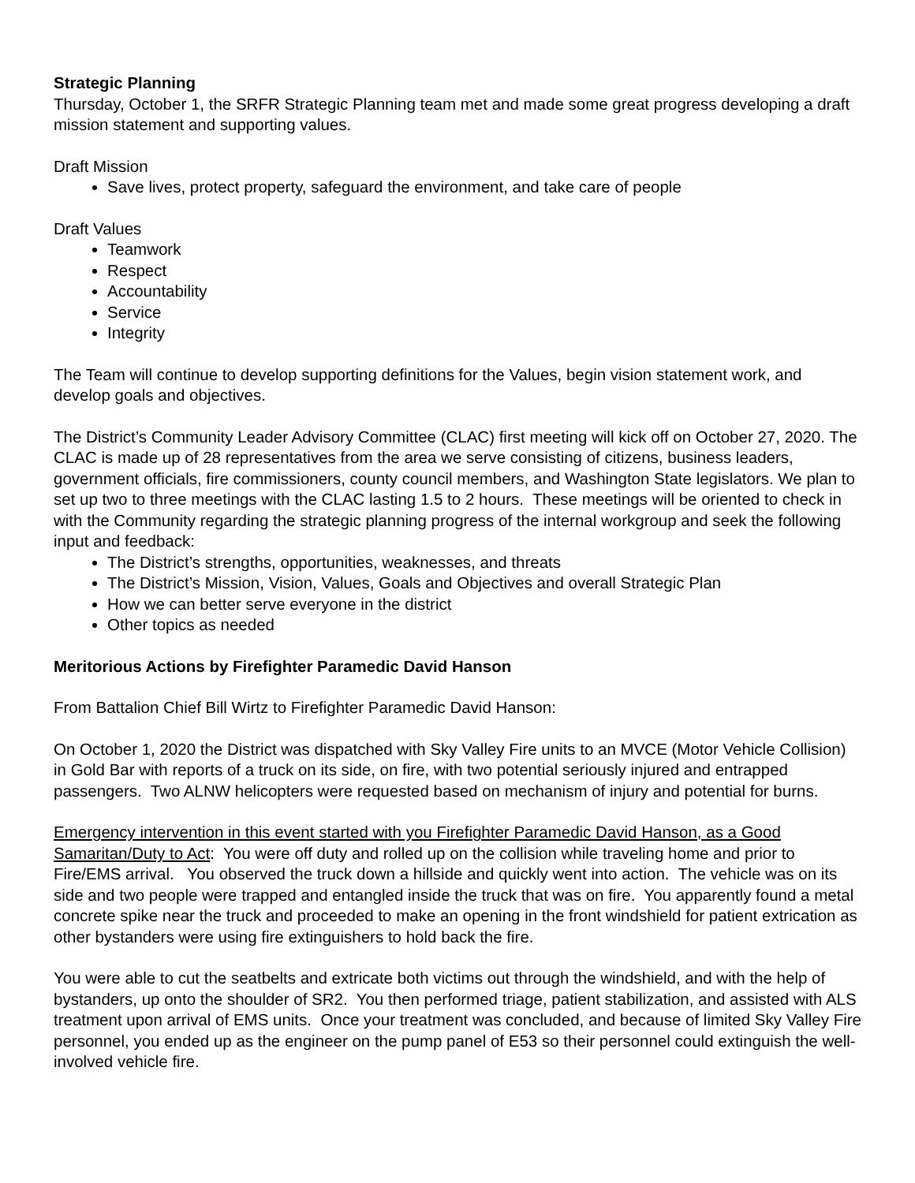Strategic Planning
Thursday, October 1, the SRFR Strategic Planning team met and made some great progress developing a draft mission statement and supporting values.
Draft Mission
Save lives, protect property, safeguard the environment, and take care of people
Draft Values
Teamwork
Respect
Accountability
Service
Integrity
The Team will continue to develop supporting definitions for the Values, begin vision statement work, and develop goals and objectives.
The District’s Community Leader Advisory Committee (CLAC) first meeting will kick off on October 27, 2020. The CLAC is made up of 28 representatives from the area we serve consisting of citizens, business leaders, government officials, fire commissioners, county council members, and Washington State legislators. We plan to set up two to three meetings with the CLAC lasting 1.5 to 2 hours. These meetings will be oriented to check in with the Community regarding the strategic planning progress of the internal workgroup and seek the following input and feedback:
The District’s strengths, opportunities, weaknesses, and threats
The District’s Mission, Vision, Values, Goals and Objectives and overall Strategic Plan
How we can better serve everyone in the district
Other topics as needed
Meritorious Actions by Firefighter Paramedic David Hanson
From Battalion Chief Bill Wirtz to Firefighter Paramedic David Hanson:
On October 1, 2020 the District was dispatched with Sky Valley Fire units to an MVCE (Motor Vehicle Collision) in Gold Bar with reports of a truck on its side, on fire, with two potential seriously injured and entrapped passengers. Two ALNW helicopters were requested based on mechanism of injury and potential for burns.
Emergency intervention in this event started with you Firefighter Paramedic David Hanson, as a Good Samaritan/Duty to Act: You were off duty and rolled up on the collision while traveling home and prior to Fire/EMS arrival. You observed the truck down a hillside and quickly went into action. The vehicle was on its side and two people were trapped and entangled inside the truck that was on fire. You apparently found a metal concrete spike near the truck and proceeded to make an opening in the front windshield for patient extrication as other bystanders were using fire extinguishers to hold back the fire.
You were able to cut the seatbelts and extricate both victims out through the windshield, and with the help of bystanders, up onto the shoulder of SR2. You then performed triage, patient stabilization, and assisted with ALS treatment upon arrival of EMS units. Once your treatment was concluded, and because of limited Sky Valley Fire personnel, you ended up as the engineer on the pump panel of E53 so their personnel could extinguish the well-involved vehicle fire.